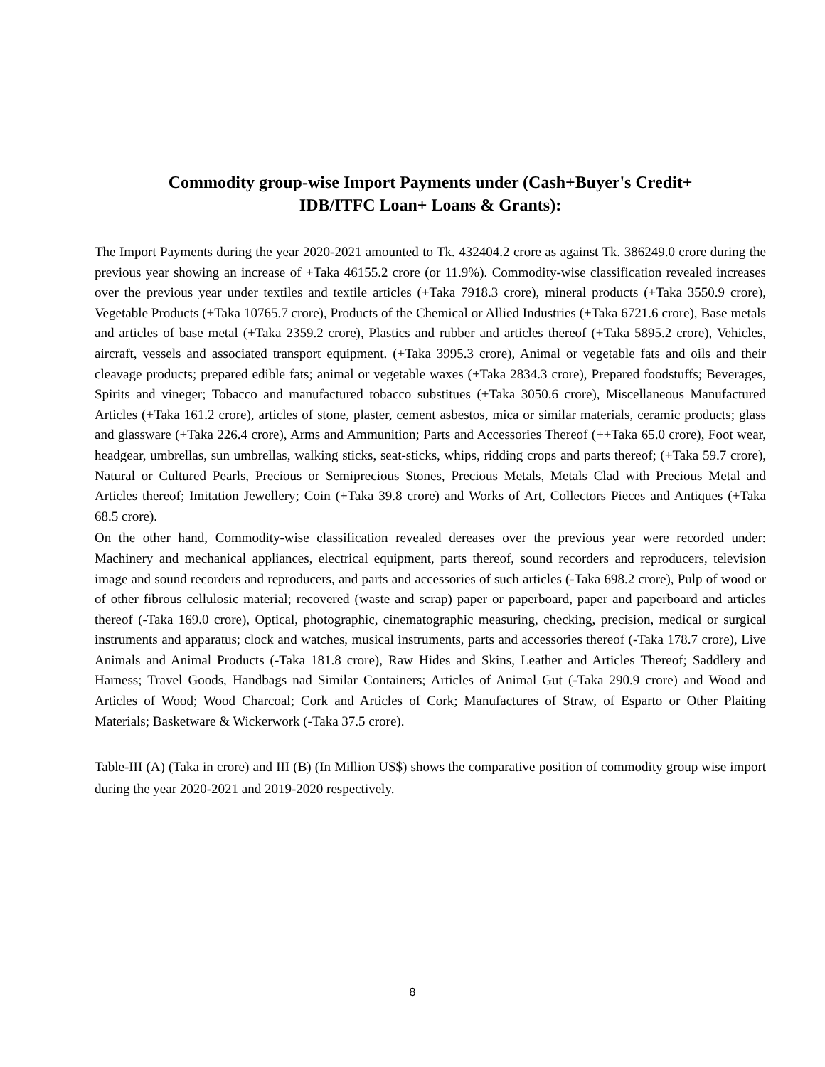Commodity group-wise Import Payments under (Cash+Buyer's Credit+
IDB/ITFC Loan+ Loans & Grants):
The Import Payments during the year 2020-2021 amounted to Tk. 432404.2 crore as against Tk. 386249.0 crore during the previous year showing an increase of +Taka 46155.2 crore (or 11.9%). Commodity-wise classification revealed increases over the previous year under textiles and textile articles (+Taka 7918.3 crore), mineral products (+Taka 3550.9 crore), Vegetable Products (+Taka 10765.7 crore), Products of the Chemical or Allied Industries (+Taka 6721.6 crore), Base metals and articles of base metal (+Taka 2359.2 crore), Plastics and rubber and articles thereof (+Taka 5895.2 crore), Vehicles, aircraft, vessels and associated transport equipment. (+Taka 3995.3 crore), Animal or vegetable fats and oils and their cleavage products; prepared edible fats; animal or vegetable waxes (+Taka 2834.3 crore), Prepared foodstuffs; Beverages, Spirits and vineger; Tobacco and manufactured tobacco substitues (+Taka 3050.6 crore), Miscellaneous Manufactured Articles (+Taka 161.2 crore), articles of stone, plaster, cement asbestos, mica or similar materials, ceramic products; glass and glassware (+Taka 226.4 crore), Arms and Ammunition; Parts and Accessories Thereof (++Taka 65.0 crore), Foot wear, headgear, umbrellas, sun umbrellas, walking sticks, seat-sticks, whips, ridding crops and parts thereof; (+Taka 59.7 crore), Natural or Cultured Pearls, Precious or Semiprecious Stones, Precious Metals, Metals Clad with Precious Metal and Articles thereof; Imitation Jewellery; Coin (+Taka 39.8 crore) and Works of Art, Collectors Pieces and Antiques (+Taka 68.5 crore).
On the other hand, Commodity-wise classification revealed dereases over the previous year were recorded under: Machinery and mechanical appliances, electrical equipment, parts thereof, sound recorders and reproducers, television image and sound recorders and reproducers, and parts and accessories of such articles (-Taka 698.2 crore), Pulp of wood or of other fibrous cellulosic material; recovered (waste and scrap) paper or paperboard, paper and paperboard and articles thereof (-Taka 169.0 crore), Optical, photographic, cinematographic measuring, checking, precision, medical or surgical instruments and apparatus; clock and watches, musical instruments, parts and accessories thereof (-Taka 178.7 crore), Live Animals and Animal Products (-Taka 181.8 crore), Raw Hides and Skins, Leather and Articles Thereof; Saddlery and Harness; Travel Goods, Handbags nad Similar Containers; Articles of Animal Gut (-Taka 290.9 crore) and Wood and Articles of Wood; Wood Charcoal; Cork and Articles of Cork; Manufactures of Straw, of Esparto or Other Plaiting Materials; Basketware & Wickerwork (-Taka 37.5 crore).
Table-III (A) (Taka in crore) and III (B) (In Million US$) shows the comparative position of commodity group wise import during the year 2020-2021 and 2019-2020 respectively.
8